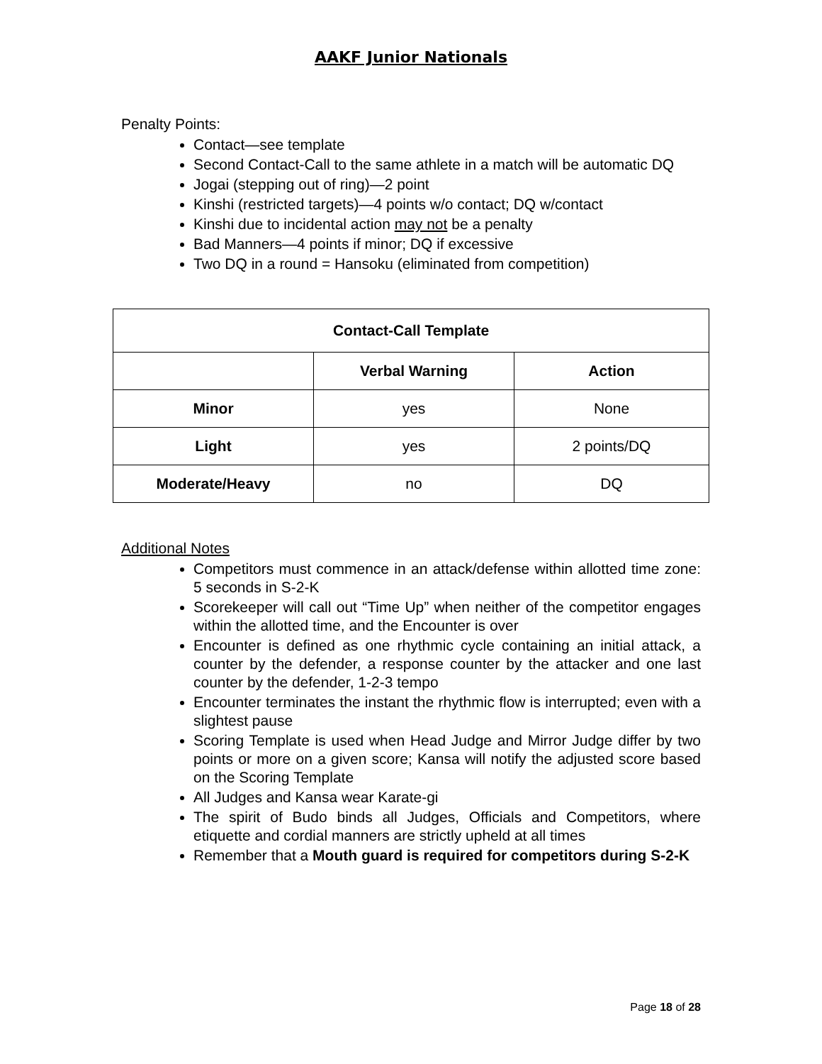AAKF Junior Nationals
Penalty Points:
Contact—see template
Second Contact-Call to the same athlete in a match will be automatic DQ
Jogai (stepping out of ring)—2 point
Kinshi (restricted targets)—4 points w/o contact; DQ w/contact
Kinshi due to incidental action may not be a penalty
Bad Manners—4 points if minor; DQ if excessive
Two DQ in a round = Hansoku (eliminated from competition)
| Contact-Call Template | | |
| --- | --- | --- |
| | Verbal Warning | Action |
| Minor | yes | None |
| Light | yes | 2 points/DQ |
| Moderate/Heavy | no | DQ |
Additional Notes
Competitors must commence in an attack/defense within allotted time zone: 5 seconds in S-2-K
Scorekeeper will call out “Time Up” when neither of the competitor engages within the allotted time, and the Encounter is over
Encounter is defined as one rhythmic cycle containing an initial attack, a counter by the defender, a response counter by the attacker and one last counter by the defender, 1-2-3 tempo
Encounter terminates the instant the rhythmic flow is interrupted; even with a slightest pause
Scoring Template is used when Head Judge and Mirror Judge differ by two points or more on a given score; Kansa will notify the adjusted score based on the Scoring Template
All Judges and Kansa wear Karate-gi
The spirit of Budo binds all Judges, Officials and Competitors, where etiquette and cordial manners are strictly upheld at all times
Remember that a Mouth guard is required for competitors during S-2-K
Page 18 of 28